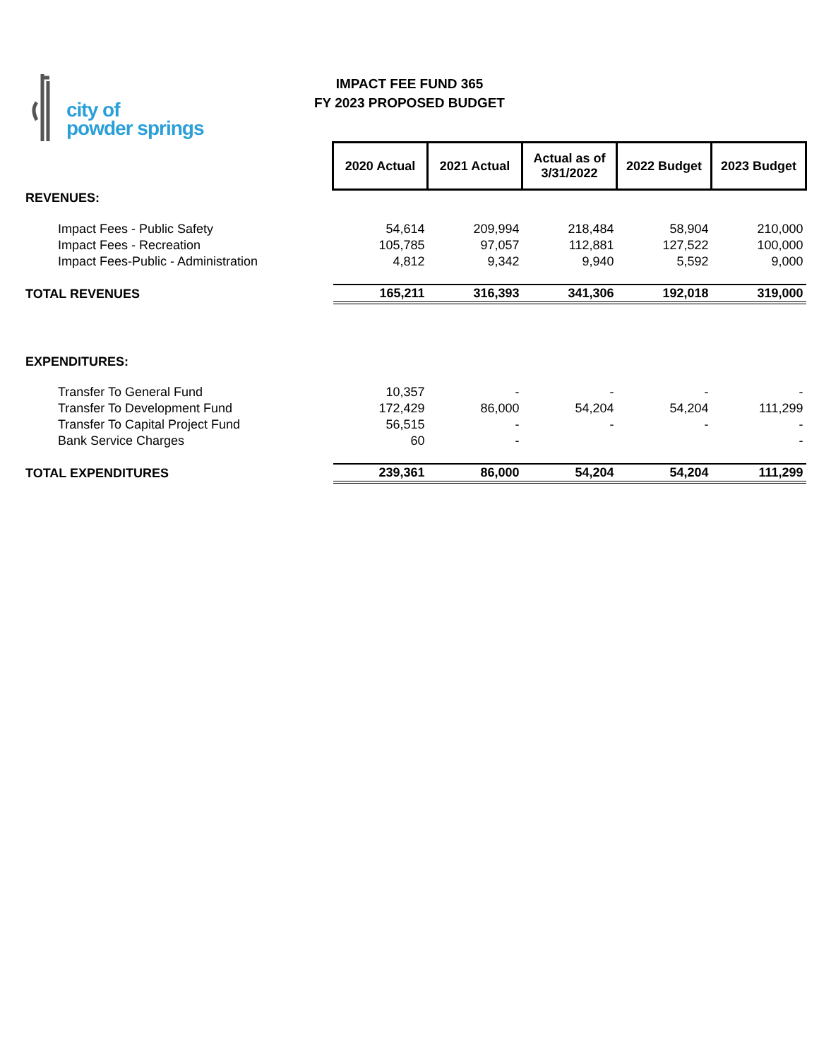city of
powder springs
IMPACT FEE FUND 365
FY 2023 PROPOSED BUDGET
| | 2020 Actual | 2021 Actual | Actual as of 3/31/2022 | 2022 Budget | 2023 Budget |
| REVENUES: | | | | | |
| Impact Fees - Public Safety | 54,614 | 209,994 | 218,484 | 58,904 | 210,000 |
| Impact Fees - Recreation | 105,785 | 97,057 | 112,881 | 127,522 | 100,000 |
| Impact Fees-Public - Administration | 4,812 | 9,342 | 9,940 | 5,592 | 9,000 |
| TOTAL REVENUES | 165,211 | 316,393 | 341,306 | 192,018 | 319,000 |
| EXPENDITURES: | | | | | |
| Transfer To General Fund | 10,357 | - | - | - | - |
| Transfer To Development Fund | 172,429 | 86,000 | 54,204 | 54,204 | 111,299 |
| Transfer To Capital Project Fund | 56,515 | - | - | - | - |
| Bank Service Charges | 60 | - | | | - |
| TOTAL EXPENDITURES | 239,361 | 86,000 | 54,204 | 54,204 | 111,299 |